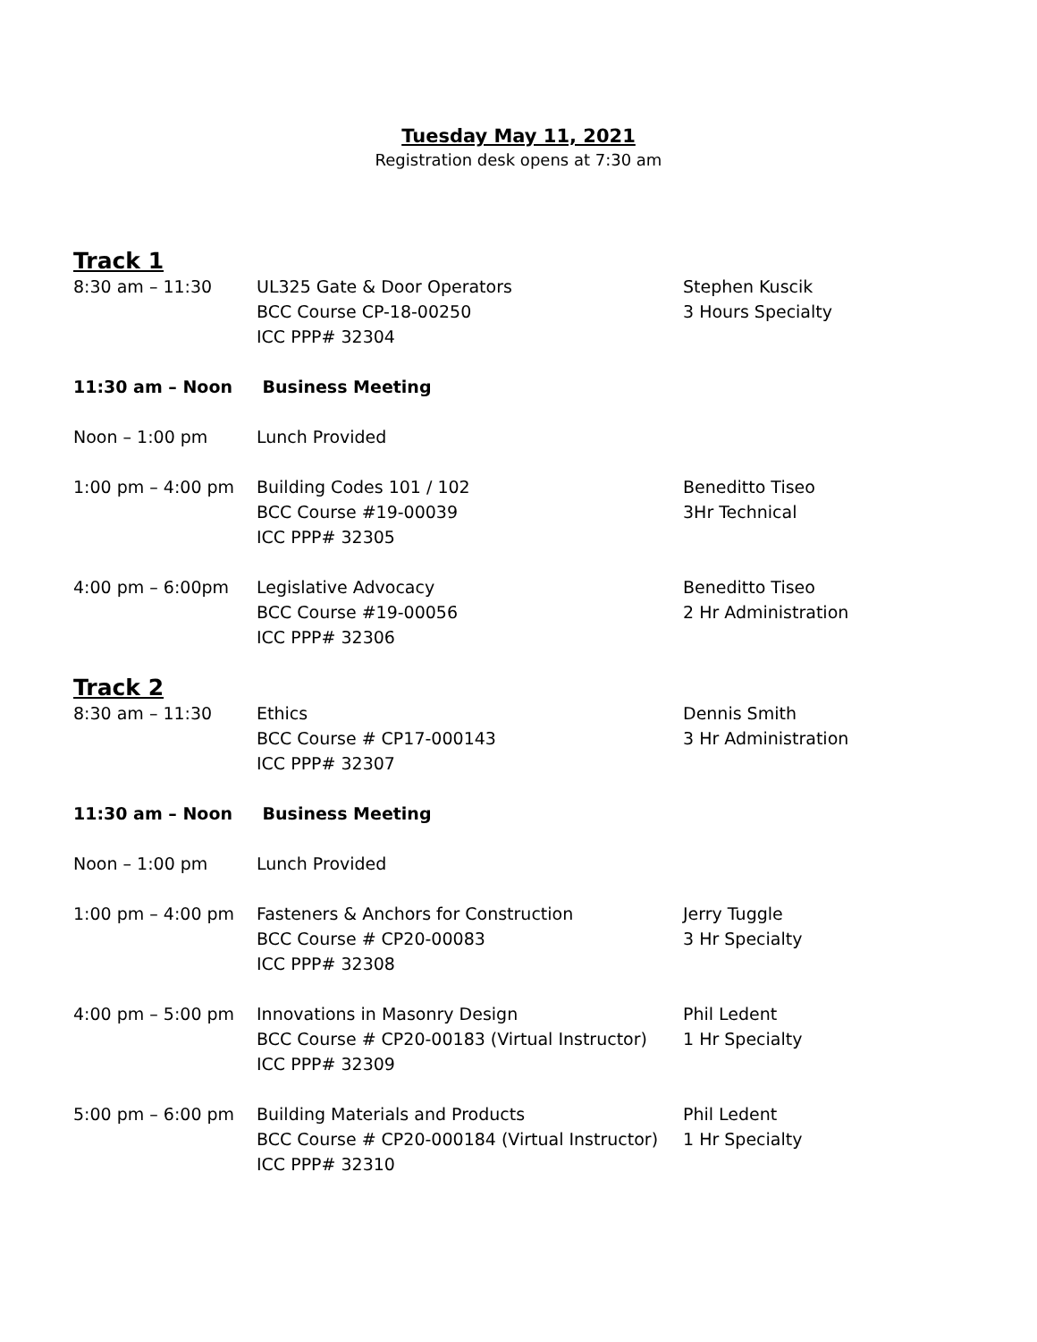Tuesday May 11, 2021
Registration desk opens at 7:30 am
Track 1
| 8:30 am – 11:30 | UL325 Gate & Door Operators BCC Course CP-18-00250 ICC PPP# 32304 | Stephen Kuscik 3 Hours Specialty |
| 11:30 am – Noon | Business Meeting | |
| Noon – 1:00 pm | Lunch Provided | |
| 1:00 pm – 4:00 pm | Building Codes 101 / 102 BCC Course #19-00039 ICC PPP# 32305 | Beneditto Tiseo 3Hr Technical |
| 4:00 pm – 6:00pm | Legislative Advocacy BCC Course #19-00056 ICC PPP# 32306 | Beneditto Tiseo 2 Hr Administration |
Track 2
| 8:30 am – 11:30 | Ethics BCC Course # CP17-000143 ICC PPP# 32307 | Dennis Smith 3 Hr Administration |
| 11:30 am – Noon | Business Meeting | |
| Noon – 1:00 pm | Lunch Provided | |
| 1:00 pm – 4:00 pm | Fasteners & Anchors for Construction BCC Course # CP20-00083 ICC PPP# 32308 | Jerry Tuggle 3 Hr Specialty |
| 4:00 pm – 5:00 pm | Innovations in Masonry Design BCC Course # CP20-00183 (Virtual Instructor) ICC PPP# 32309 | Phil Ledent 1 Hr Specialty |
| 5:00 pm – 6:00 pm | Building Materials and Products BCC Course # CP20-000184 (Virtual Instructor) ICC PPP# 32310 | Phil Ledent 1 Hr Specialty |